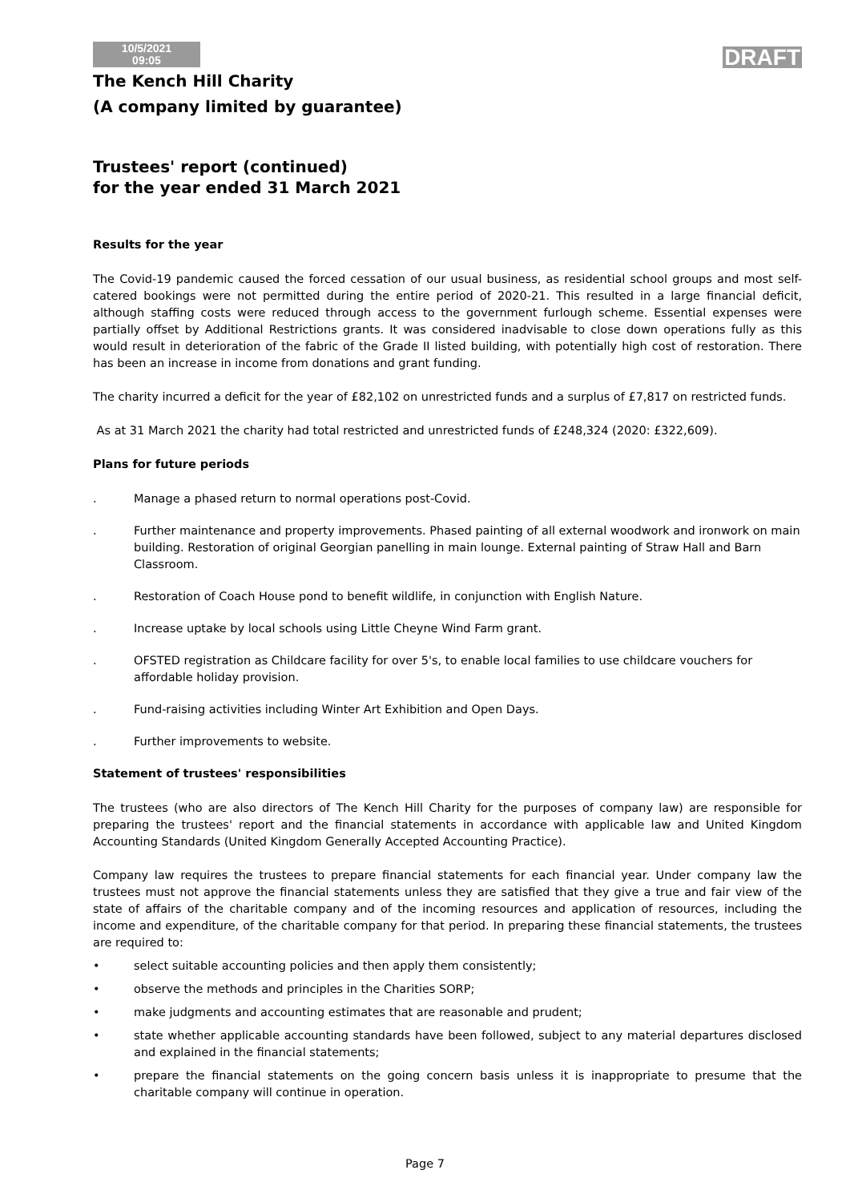10/5/2021
09:05
DRAFT
The Kench Hill Charity
(A company limited by guarantee)
Trustees' report (continued)
for the year ended 31 March 2021
Results for the year
The Covid-19 pandemic caused the forced cessation of our usual business, as residential school groups and most self-catered bookings were not permitted during the entire period of 2020-21. This resulted in a large financial deficit, although staffing costs were reduced through access to the government furlough scheme. Essential expenses were partially offset by Additional Restrictions grants. It was considered inadvisable to close down operations fully as this would result in deterioration of the fabric of the Grade II listed building, with potentially high cost of restoration. There has been an increase in income from donations and grant funding.
The charity incurred a deficit for the year of £82,102 on unrestricted funds and a surplus of £7,817 on restricted funds.
As at 31 March 2021 the charity had total restricted and unrestricted funds of £248,324 (2020: £322,609).
Plans for future periods
. Manage a phased return to normal operations post-Covid.
. Further maintenance and property improvements. Phased painting of all external woodwork and ironwork on main building. Restoration of original Georgian panelling in main lounge. External painting of Straw Hall and Barn Classroom.
. Restoration of Coach House pond to benefit wildlife, in conjunction with English Nature.
. Increase uptake by local schools using Little Cheyne Wind Farm grant.
. OFSTED registration as Childcare facility for over 5's, to enable local families to use childcare vouchers for affordable holiday provision.
. Fund-raising activities including Winter Art Exhibition and Open Days.
. Further improvements to website.
Statement of trustees' responsibilities
The trustees (who are also directors of The Kench Hill Charity for the purposes of company law) are responsible for preparing the trustees' report and the financial statements in accordance with applicable law and United Kingdom Accounting Standards (United Kingdom Generally Accepted Accounting Practice).
Company law requires the trustees to prepare financial statements for each financial year. Under company law the trustees must not approve the financial statements unless they are satisfied that they give a true and fair view of the state of affairs of the charitable company and of the incoming resources and application of resources, including the income and expenditure, of the charitable company for that period. In preparing these financial statements, the trustees are required to:
• select suitable accounting policies and then apply them consistently;
• observe the methods and principles in the Charities SORP;
• make judgments and accounting estimates that are reasonable and prudent;
• state whether applicable accounting standards have been followed, subject to any material departures disclosed and explained in the financial statements;
• prepare the financial statements on the going concern basis unless it is inappropriate to presume that the charitable company will continue in operation.
Page 7